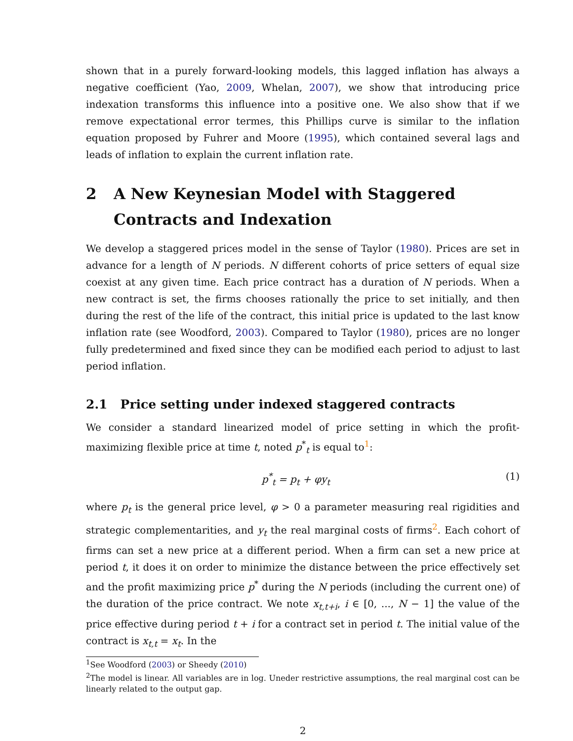shown that in a purely forward-looking models, this lagged inflation has always a negative coefficient (Yao, 2009, Whelan, 2007), we show that introducing price indexation transforms this influence into a positive one. We also show that if we remove expectational error termes, this Phillips curve is similar to the inflation equation proposed by Fuhrer and Moore (1995), which contained several lags and leads of inflation to explain the current inflation rate.
2 A New Keynesian Model with Staggered Contracts and Indexation
We develop a staggered prices model in the sense of Taylor (1980). Prices are set in advance for a length of N periods. N different cohorts of price setters of equal size coexist at any given time. Each price contract has a duration of N periods. When a new contract is set, the firms chooses rationally the price to set initially, and then during the rest of the life of the contract, this initial price is updated to the last know inflation rate (see Woodford, 2003). Compared to Taylor (1980), prices are no longer fully predetermined and fixed since they can be modified each period to adjust to last period inflation.
2.1 Price setting under indexed staggered contracts
We consider a standard linearized model of price setting in which the profit-maximizing flexible price at time t, noted p<sup>*</sup><sub>t</sub> is equal to<sup>1</sup>:
p<sup>*</sup><sub>t</sub> = p<sub>t</sub> + φy<sub>t</sub> (1)
where p<sub>t</sub> is the general price level, φ > 0 a parameter measuring real rigidities and strategic complementarities, and y<sub>t</sub> the real marginal costs of firms<sup>2</sup>. Each cohort of firms can set a new price at a different period. When a firm can set a new price at period t, it does it on order to minimize the distance between the price effectively set and the profit maximizing price p<sup>*</sup> during the N periods (including the current one) of the duration of the price contract. We note x<sub>t,t+i</sub>, i ∈ [0, ..., N − 1] the value of the price effective during period t + i for a contract set in period t. The initial value of the contract is x<sub>t,t</sub> = x<sub>t</sub>. In the
<sup>1</sup> See Woodford (2003) or Sheedy (2010)
<sup>2</sup> The model is linear. All variables are in log. Uneder restrictive assumptions, the real marginal cost can be linearly related to the output gap.
2